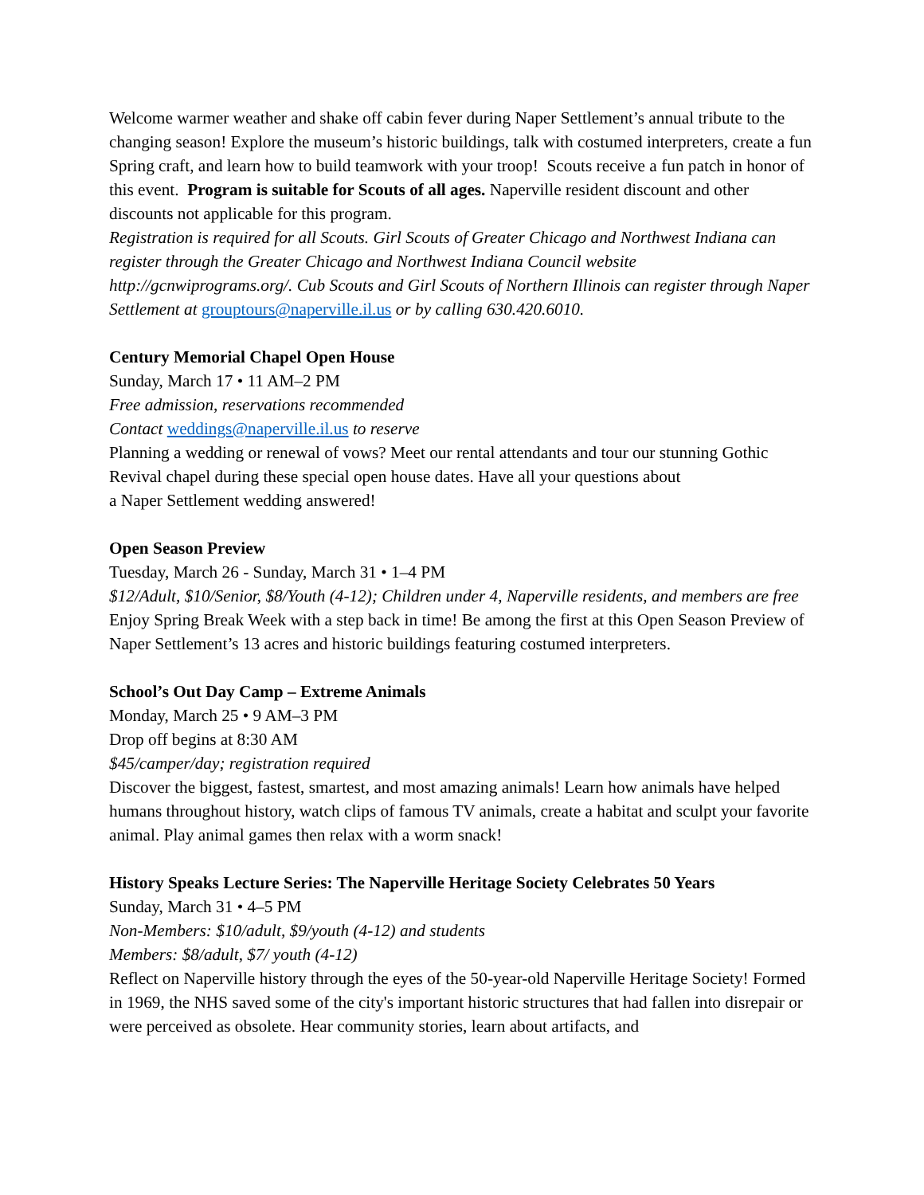Welcome warmer weather and shake off cabin fever during Naper Settlement’s annual tribute to the changing season! Explore the museum’s historic buildings, talk with costumed interpreters, create a fun Spring craft, and learn how to build teamwork with your troop! Scouts receive a fun patch in honor of this event. Program is suitable for Scouts of all ages. Naperville resident discount and other discounts not applicable for this program.
Registration is required for all Scouts. Girl Scouts of Greater Chicago and Northwest Indiana can register through the Greater Chicago and Northwest Indiana Council website http://gcnwiprograms.org/. Cub Scouts and Girl Scouts of Northern Illinois can register through Naper Settlement at grouptours@naperville.il.us or by calling 630.420.6010.
Century Memorial Chapel Open House
Sunday, March 17 • 11 AM–2 PM
Free admission, reservations recommended
Contact weddings@naperville.il.us to reserve
Planning a wedding or renewal of vows? Meet our rental attendants and tour our stunning Gothic Revival chapel during these special open house dates. Have all your questions about
a Naper Settlement wedding answered!
Open Season Preview
Tuesday, March 26 - Sunday, March 31 • 1–4 PM
$12/Adult, $10/Senior, $8/Youth (4-12); Children under 4, Naperville residents, and members are free
Enjoy Spring Break Week with a step back in time! Be among the first at this Open Season Preview of Naper Settlement’s 13 acres and historic buildings featuring costumed interpreters.
School’s Out Day Camp – Extreme Animals
Monday, March 25 • 9 AM–3 PM
Drop off begins at 8:30 AM
$45/camper/day; registration required
Discover the biggest, fastest, smartest, and most amazing animals! Learn how animals have helped humans throughout history, watch clips of famous TV animals, create a habitat and sculpt your favorite animal. Play animal games then relax with a worm snack!
History Speaks Lecture Series: The Naperville Heritage Society Celebrates 50 Years
Sunday, March 31 • 4–5 PM
Non-Members: $10/adult, $9/youth (4-12) and students
Members: $8/adult, $7/ youth (4-12)
Reflect on Naperville history through the eyes of the 50-year-old Naperville Heritage Society! Formed in 1969, the NHS saved some of the city's important historic structures that had fallen into disrepair or were perceived as obsolete. Hear community stories, learn about artifacts, and